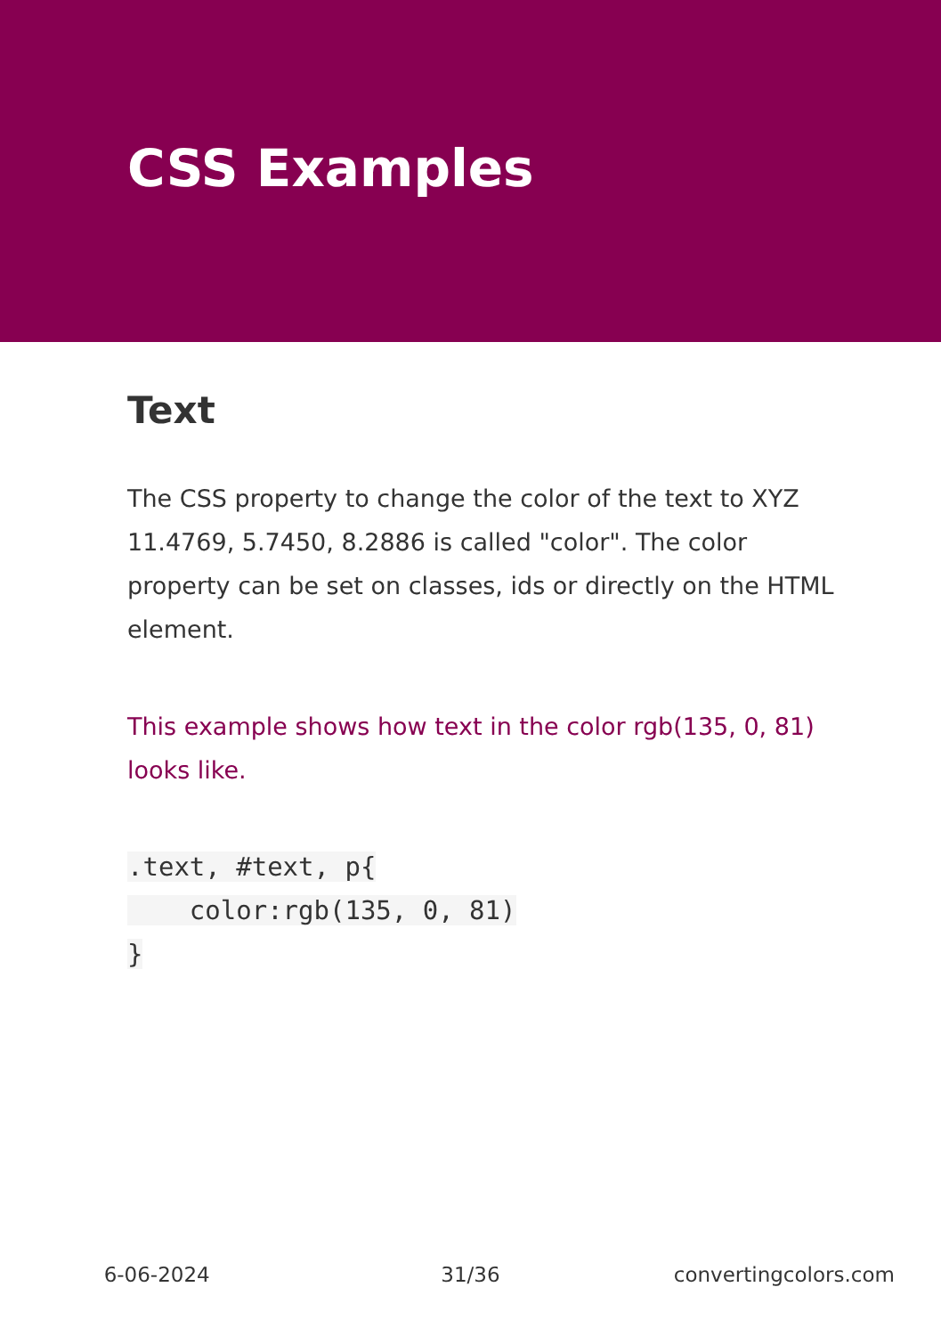CSS Examples
Text
The CSS property to change the color of the text to XYZ 11.4769, 5.7450, 8.2886 is called "color". The color property can be set on classes, ids or directly on the HTML element.
This example shows how text in the color rgb(135, 0, 81) looks like.
.text, #text, p{
    color:rgb(135, 0, 81)
}
6-06-2024 31/36 convertingcolors.com